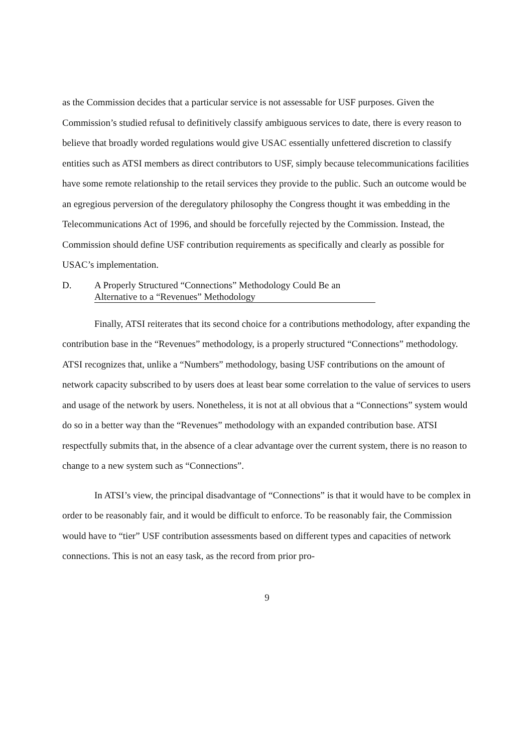as the Commission decides that a particular service is not assessable for USF purposes. Given the Commission’s studied refusal to definitively classify ambiguous services to date, there is every reason to believe that broadly worded regulations would give USAC essentially unfettered discretion to classify entities such as ATSI members as direct contributors to USF, simply because telecommunications facilities have some remote relationship to the retail services they provide to the public. Such an outcome would be an egregious perversion of the deregulatory philosophy the Congress thought it was embedding in the Telecommunications Act of 1996, and should be forcefully rejected by the Commission. Instead, the Commission should define USF contribution requirements as specifically and clearly as possible for USAC’s implementation.
D. A Properly Structured “Connections” Methodology Could Be an
Alternative to a “Revenues” Methodology
Finally, ATSI reiterates that its second choice for a contributions methodology, after expanding the contribution base in the “Revenues” methodology, is a properly structured “Connections” methodology. ATSI recognizes that, unlike a “Numbers” methodology, basing USF contributions on the amount of network capacity subscribed to by users does at least bear some correlation to the value of services to users and usage of the network by users. Nonetheless, it is not at all obvious that a “Connections” system would do so in a better way than the “Revenues” methodology with an expanded contribution base. ATSI respectfully submits that, in the absence of a clear advantage over the current system, there is no reason to change to a new system such as “Connections”.
In ATSI’s view, the principal disadvantage of “Connections” is that it would have to be complex in order to be reasonably fair, and it would be difficult to enforce. To be reasonably fair, the Commission would have to “tier” USF contribution assessments based on different types and capacities of network connections. This is not an easy task, as the record from prior pro-
9